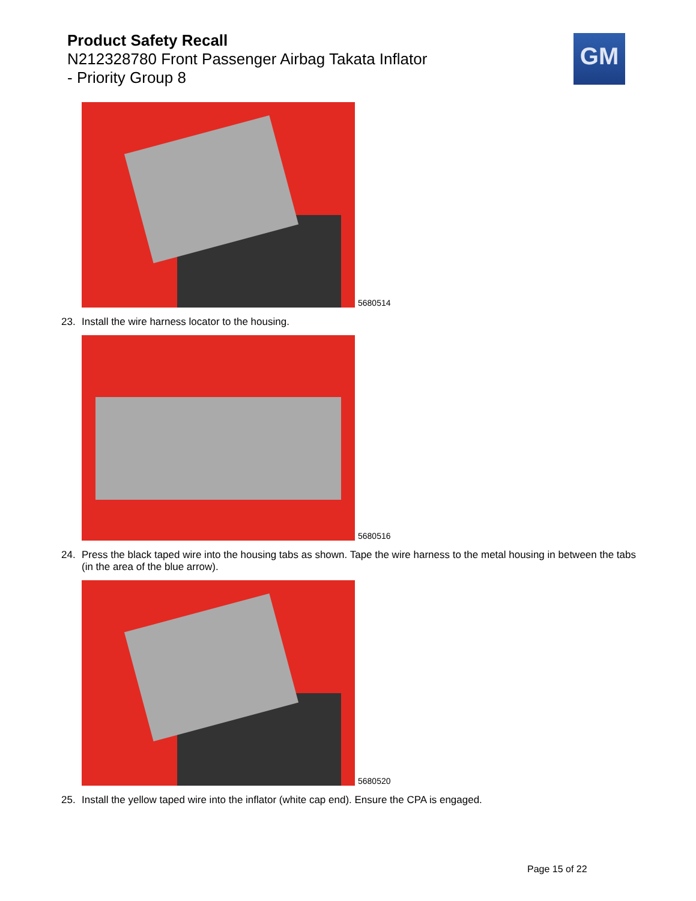Product Safety Recall
N212328780 Front Passenger Airbag Takata Inflator
- Priority Group 8
GM
5680514
23. Install the wire harness locator to the housing.
5680516
24. Press the black taped wire into the housing tabs as shown. Tape the wire harness to the metal housing in between the tabs (in the area of the blue arrow).
5680520
25. Install the yellow taped wire into the inflator (white cap end). Ensure the CPA is engaged.
Page 15 of 22